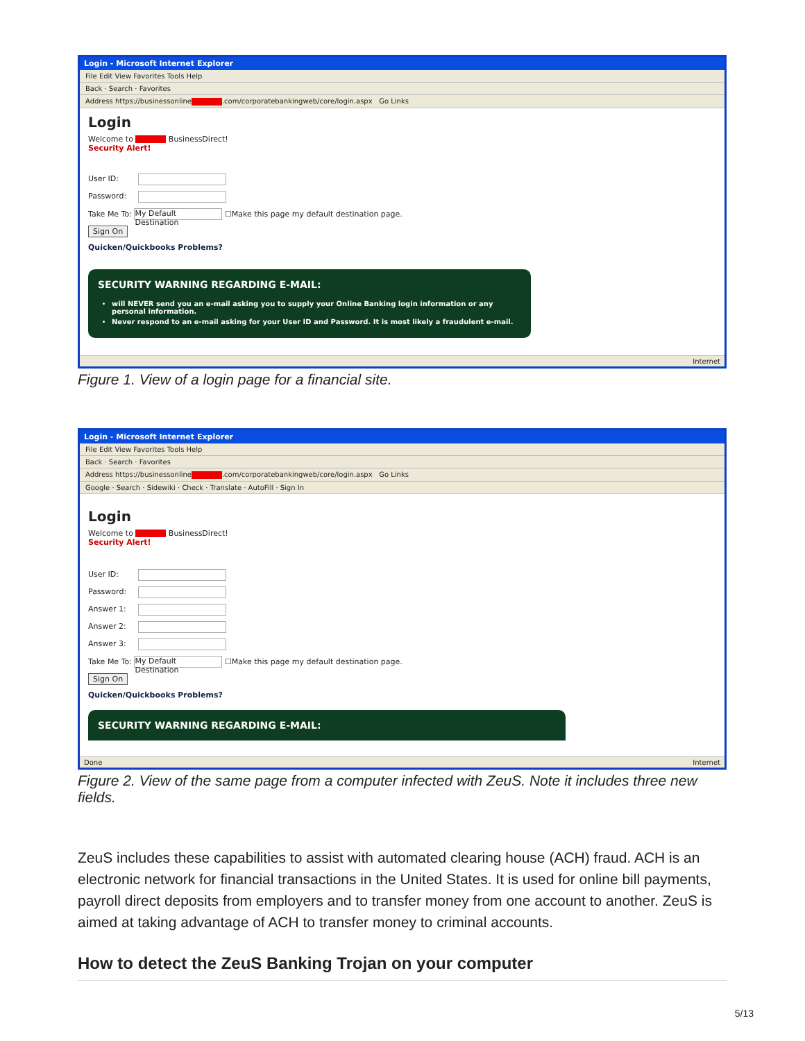Login - Microsoft Internet Explorer
File Edit View Favorites Tools Help
Back · Search · Favorites
Address https://businessonline .com/corporatebankingweb/core/login.aspx Go Links
Login
Welcome to BusinessDirect!
Security Alert!
User ID:
Password:
Take Me To: My Default Destination ☐Make this page my default destination page.
Sign On
Quicken/Quickbooks Problems?
SECURITY WARNING REGARDING E-MAIL:
will NEVER send you an e-mail asking you to supply your Online Banking login information or any personal information.
Never respond to an e-mail asking for your User ID and Password. It is most likely a fraudulent e-mail.
Internet
Figure 1. View of a login page for a financial site.
Login - Microsoft Internet Explorer
File Edit View Favorites Tools Help
Back · Search · Favorites
Address https://businessonline .com/corporatebankingweb/core/login.aspx Go Links
Google · Search · Sidewiki · Check · Translate · AutoFill · Sign In
Login
Welcome to BusinessDirect!
Security Alert!
User ID:
Password:
Answer 1:
Answer 2:
Answer 3:
Take Me To: My Default Destination ☐Make this page my default destination page.
Sign On
Quicken/Quickbooks Problems?
SECURITY WARNING REGARDING E-MAIL:
Done Internet
Figure 2. View of the same page from a computer infected with ZeuS. Note it includes three new fields.
ZeuS includes these capabilities to assist with automated clearing house (ACH) fraud. ACH is an electronic network for financial transactions in the United States. It is used for online bill payments, payroll direct deposits from employers and to transfer money from one account to another. ZeuS is aimed at taking advantage of ACH to transfer money to criminal accounts.
How to detect the ZeuS Banking Trojan on your computer
5/13